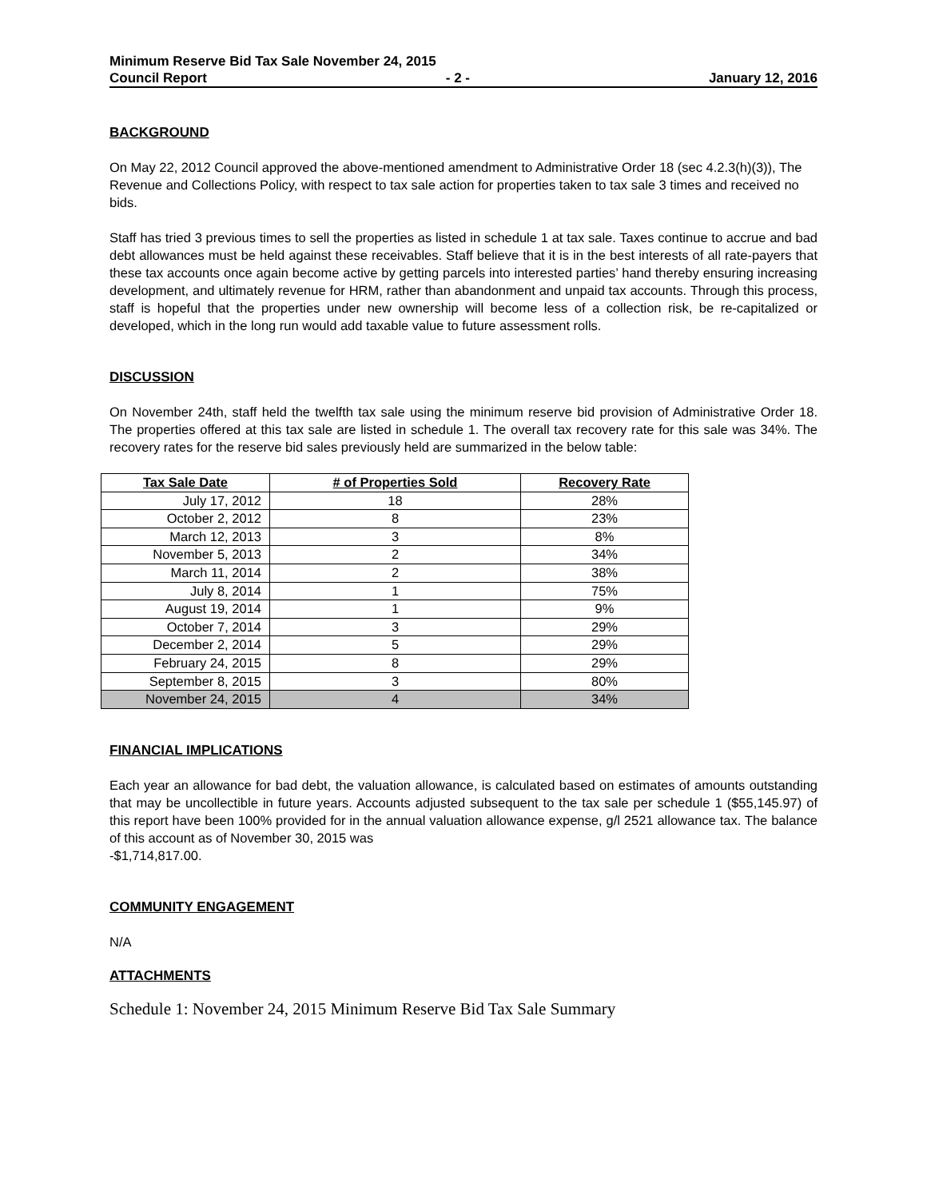Minimum Reserve Bid Tax Sale November 24, 2015
Council Report - 2 - January 12, 2016
BACKGROUND
On May 22, 2012 Council approved the above-mentioned amendment to Administrative Order 18 (sec 4.2.3(h)(3)), The Revenue and Collections Policy, with respect to tax sale action for properties taken to tax sale 3 times and received no bids.
Staff has tried 3 previous times to sell the properties as listed in schedule 1 at tax sale. Taxes continue to accrue and bad debt allowances must be held against these receivables. Staff believe that it is in the best interests of all rate-payers that these tax accounts once again become active by getting parcels into interested parties’ hand thereby ensuring increasing development, and ultimately revenue for HRM, rather than abandonment and unpaid tax accounts. Through this process, staff is hopeful that the properties under new ownership will become less of a collection risk, be re-capitalized or developed, which in the long run would add taxable value to future assessment rolls.
DISCUSSION
On November 24th, staff held the twelfth tax sale using the minimum reserve bid provision of Administrative Order 18. The properties offered at this tax sale are listed in schedule 1. The overall tax recovery rate for this sale was 34%. The recovery rates for the reserve bid sales previously held are summarized in the below table:
| Tax Sale Date | # of Properties Sold | Recovery Rate |
| --- | --- | --- |
| July 17, 2012 | 18 | 28% |
| October 2, 2012 | 8 | 23% |
| March 12, 2013 | 3 | 8% |
| November 5, 2013 | 2 | 34% |
| March 11, 2014 | 2 | 38% |
| July 8, 2014 | 1 | 75% |
| August 19, 2014 | 1 | 9% |
| October 7, 2014 | 3 | 29% |
| December 2, 2014 | 5 | 29% |
| February 24, 2015 | 8 | 29% |
| September 8, 2015 | 3 | 80% |
| November 24, 2015 | 4 | 34% |
FINANCIAL IMPLICATIONS
Each year an allowance for bad debt, the valuation allowance, is calculated based on estimates of amounts outstanding that may be uncollectible in future years. Accounts adjusted subsequent to the tax sale per schedule 1 ($55,145.97) of this report have been 100% provided for in the annual valuation allowance expense, g/l 2521 allowance tax. The balance of this account as of November 30, 2015 was
-$1,714,817.00.
COMMUNITY ENGAGEMENT
N/A
ATTACHMENTS
Schedule 1: November 24, 2015 Minimum Reserve Bid Tax Sale Summary